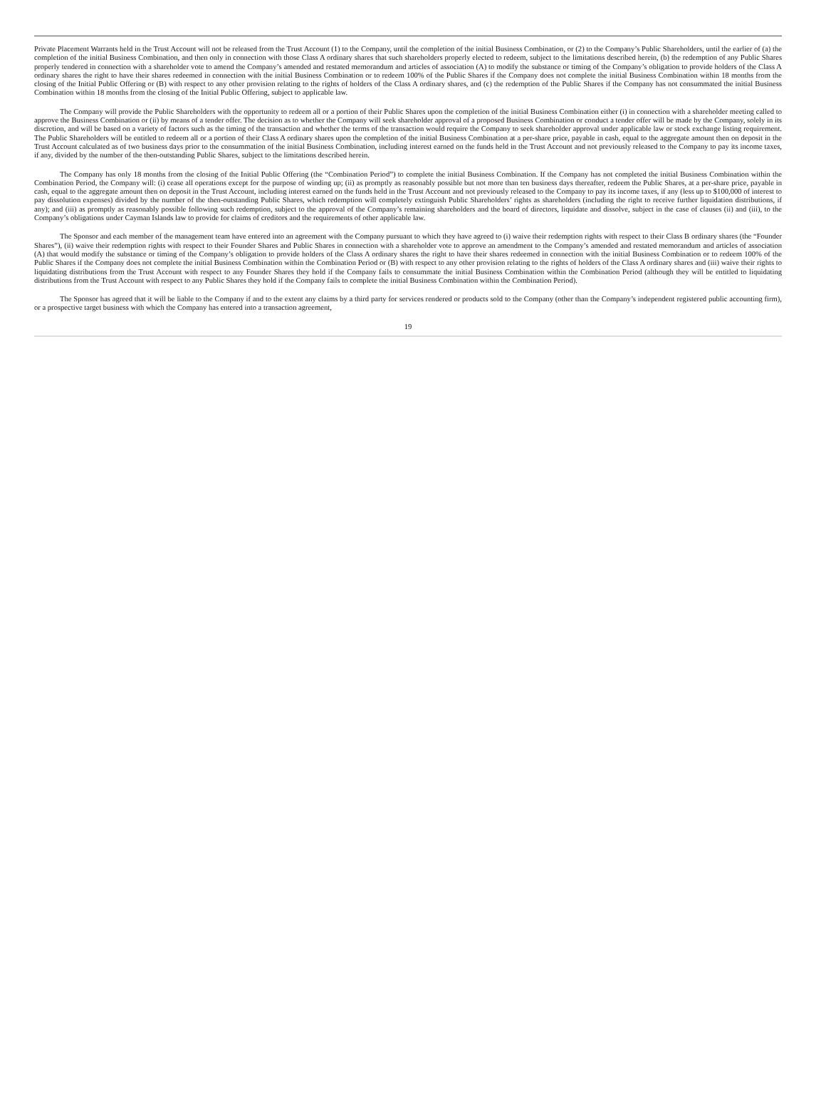Private Placement Warrants held in the Trust Account will not be released from the Trust Account (1) to the Company, until the completion of the initial Business Combination, or (2) to the Company’s Public Shareholders, until the earlier of (a) the completion of the initial Business Combination, and then only in connection with those Class A ordinary shares that such shareholders properly elected to redeem, subject to the limitations described herein, (b) the redemption of any Public Shares properly tendered in connection with a shareholder vote to amend the Company’s amended and restated memorandum and articles of association (A) to modify the substance or timing of the Company’s obligation to provide holders of the Class A ordinary shares the right to have their shares redeemed in connection with the initial Business Combination or to redeem 100% of the Public Shares if the Company does not complete the initial Business Combination within 18 months from the closing of the Initial Public Offering or (B) with respect to any other provision relating to the rights of holders of the Class A ordinary shares, and (c) the redemption of the Public Shares if the Company has not consummated the initial Business Combination within 18 months from the closing of the Initial Public Offering, subject to applicable law.
The Company will provide the Public Shareholders with the opportunity to redeem all or a portion of their Public Shares upon the completion of the initial Business Combination either (i) in connection with a shareholder meeting called to approve the Business Combination or (ii) by means of a tender offer. The decision as to whether the Company will seek shareholder approval of a proposed Business Combination or conduct a tender offer will be made by the Company, solely in its discretion, and will be based on a variety of factors such as the timing of the transaction and whether the terms of the transaction would require the Company to seek shareholder approval under applicable law or stock exchange listing requirement. The Public Shareholders will be entitled to redeem all or a portion of their Class A ordinary shares upon the completion of the initial Business Combination at a per-share price, payable in cash, equal to the aggregate amount then on deposit in the Trust Account calculated as of two business days prior to the consummation of the initial Business Combination, including interest earned on the funds held in the Trust Account and not previously released to the Company to pay its income taxes, if any, divided by the number of the then-outstanding Public Shares, subject to the limitations described herein.
The Company has only 18 months from the closing of the Initial Public Offering (the “Combination Period”) to complete the initial Business Combination. If the Company has not completed the initial Business Combination within the Combination Period, the Company will: (i) cease all operations except for the purpose of winding up; (ii) as promptly as reasonably possible but not more than ten business days thereafter, redeem the Public Shares, at a per-share price, payable in cash, equal to the aggregate amount then on deposit in the Trust Account, including interest earned on the funds held in the Trust Account and not previously released to the Company to pay its income taxes, if any (less up to $100,000 of interest to pay dissolution expenses) divided by the number of the then-outstanding Public Shares, which redemption will completely extinguish Public Shareholders’ rights as shareholders (including the right to receive further liquidation distributions, if any); and (iii) as promptly as reasonably possible following such redemption, subject to the approval of the Company’s remaining shareholders and the board of directors, liquidate and dissolve, subject in the case of clauses (ii) and (iii), to the Company’s obligations under Cayman Islands law to provide for claims of creditors and the requirements of other applicable law.
The Sponsor and each member of the management team have entered into an agreement with the Company pursuant to which they have agreed to (i) waive their redemption rights with respect to their Class B ordinary shares (the “Founder Shares”), (ii) waive their redemption rights with respect to their Founder Shares and Public Shares in connection with a shareholder vote to approve an amendment to the Company’s amended and restated memorandum and articles of association (A) that would modify the substance or timing of the Company’s obligation to provide holders of the Class A ordinary shares the right to have their shares redeemed in connection with the initial Business Combination or to redeem 100% of the Public Shares if the Company does not complete the initial Business Combination within the Combination Period or (B) with respect to any other provision relating to the rights of holders of the Class A ordinary shares and (iii) waive their rights to liquidating distributions from the Trust Account with respect to any Founder Shares they hold if the Company fails to consummate the initial Business Combination within the Combination Period (although they will be entitled to liquidating distributions from the Trust Account with respect to any Public Shares they hold if the Company fails to complete the initial Business Combination within the Combination Period).
The Sponsor has agreed that it will be liable to the Company if and to the extent any claims by a third party for services rendered or products sold to the Company (other than the Company’s independent registered public accounting firm), or a prospective target business with which the Company has entered into a transaction agreement,
19